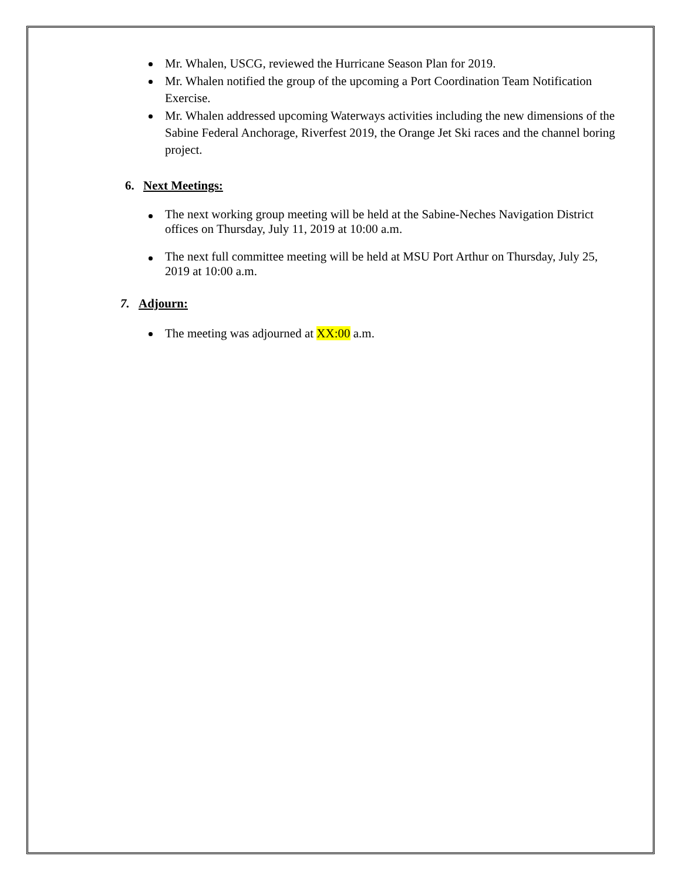Mr. Whalen, USCG, reviewed the Hurricane Season Plan for 2019.
Mr. Whalen notified the group of the upcoming a Port Coordination Team Notification Exercise.
Mr. Whalen addressed upcoming Waterways activities including the new dimensions of the Sabine Federal Anchorage, Riverfest 2019, the Orange Jet Ski races and the channel boring project.
6. Next Meetings:
The next working group meeting will be held at the Sabine-Neches Navigation District offices on Thursday, July 11, 2019 at 10:00 a.m.
The next full committee meeting will be held at MSU Port Arthur on Thursday, July 25, 2019 at 10:00 a.m.
7. Adjourn:
The meeting was adjourned at XX:00 a.m.